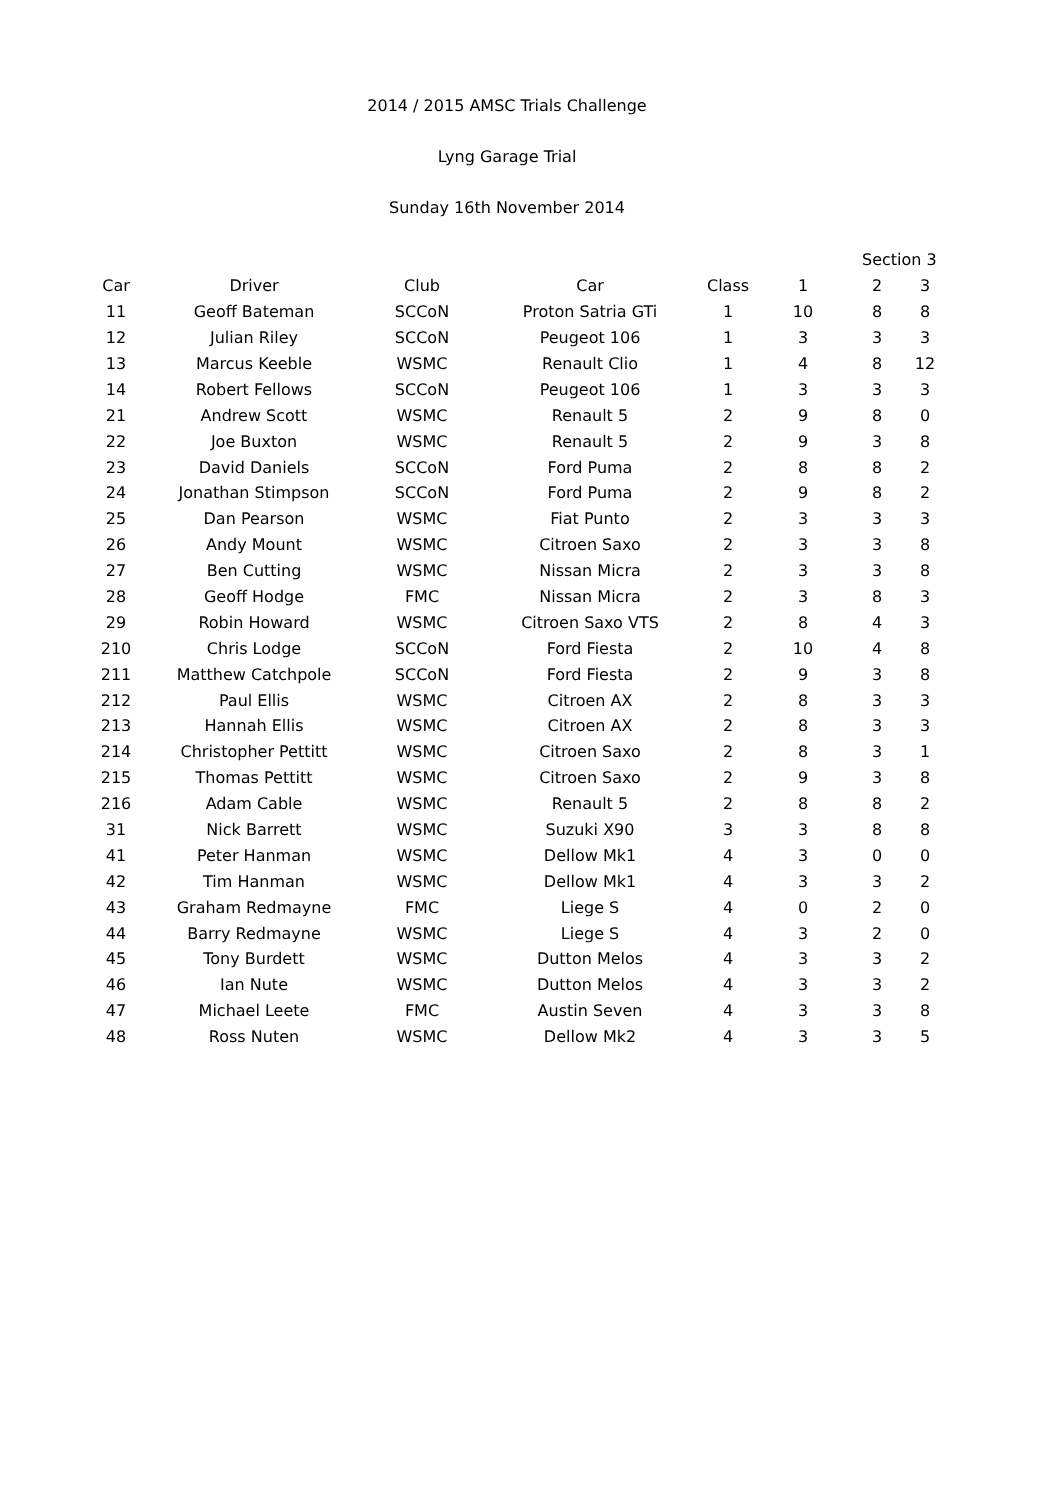2014 / 2015 AMSC Trials Challenge
Lyng Garage Trial
Sunday 16th November 2014
| | | | | | | Section 3 | |
| --- | --- | --- | --- | --- | --- | --- | --- |
| Car | Driver | Club | Car | Class | 1 | 2 | 3 |
| 11 | Geoff Bateman | SCCoN | Proton Satria GTi | 1 | 10 | 8 | 8 |
| 12 | Julian Riley | SCCoN | Peugeot 106 | 1 | 3 | 3 | 3 |
| 13 | Marcus Keeble | WSMC | Renault Clio | 1 | 4 | 8 | 12 |
| 14 | Robert Fellows | SCCoN | Peugeot 106 | 1 | 3 | 3 | 3 |
| 21 | Andrew Scott | WSMC | Renault 5 | 2 | 9 | 8 | 0 |
| 22 | Joe Buxton | WSMC | Renault 5 | 2 | 9 | 3 | 8 |
| 23 | David Daniels | SCCoN | Ford Puma | 2 | 8 | 8 | 2 |
| 24 | Jonathan Stimpson | SCCoN | Ford Puma | 2 | 9 | 8 | 2 |
| 25 | Dan Pearson | WSMC | Fiat Punto | 2 | 3 | 3 | 3 |
| 26 | Andy Mount | WSMC | Citroen Saxo | 2 | 3 | 3 | 8 |
| 27 | Ben Cutting | WSMC | Nissan Micra | 2 | 3 | 3 | 8 |
| 28 | Geoff Hodge | FMC | Nissan Micra | 2 | 3 | 8 | 3 |
| 29 | Robin Howard | WSMC | Citroen Saxo VTS | 2 | 8 | 4 | 3 |
| 210 | Chris Lodge | SCCoN | Ford Fiesta | 2 | 10 | 4 | 8 |
| 211 | Matthew Catchpole | SCCoN | Ford Fiesta | 2 | 9 | 3 | 8 |
| 212 | Paul Ellis | WSMC | Citroen AX | 2 | 8 | 3 | 3 |
| 213 | Hannah Ellis | WSMC | Citroen AX | 2 | 8 | 3 | 3 |
| 214 | Christopher Pettitt | WSMC | Citroen Saxo | 2 | 8 | 3 | 1 |
| 215 | Thomas Pettitt | WSMC | Citroen Saxo | 2 | 9 | 3 | 8 |
| 216 | Adam Cable | WSMC | Renault 5 | 2 | 8 | 8 | 2 |
| 31 | Nick Barrett | WSMC | Suzuki X90 | 3 | 3 | 8 | 8 |
| 41 | Peter Hanman | WSMC | Dellow Mk1 | 4 | 3 | 0 | 0 |
| 42 | Tim Hanman | WSMC | Dellow Mk1 | 4 | 3 | 3 | 2 |
| 43 | Graham Redmayne | FMC | Liege S | 4 | 0 | 2 | 0 |
| 44 | Barry Redmayne | WSMC | Liege S | 4 | 3 | 2 | 0 |
| 45 | Tony Burdett | WSMC | Dutton Melos | 4 | 3 | 3 | 2 |
| 46 | Ian Nute | WSMC | Dutton Melos | 4 | 3 | 3 | 2 |
| 47 | Michael Leete | FMC | Austin Seven | 4 | 3 | 3 | 8 |
| 48 | Ross Nuten | WSMC | Dellow Mk2 | 4 | 3 | 3 | 5 |